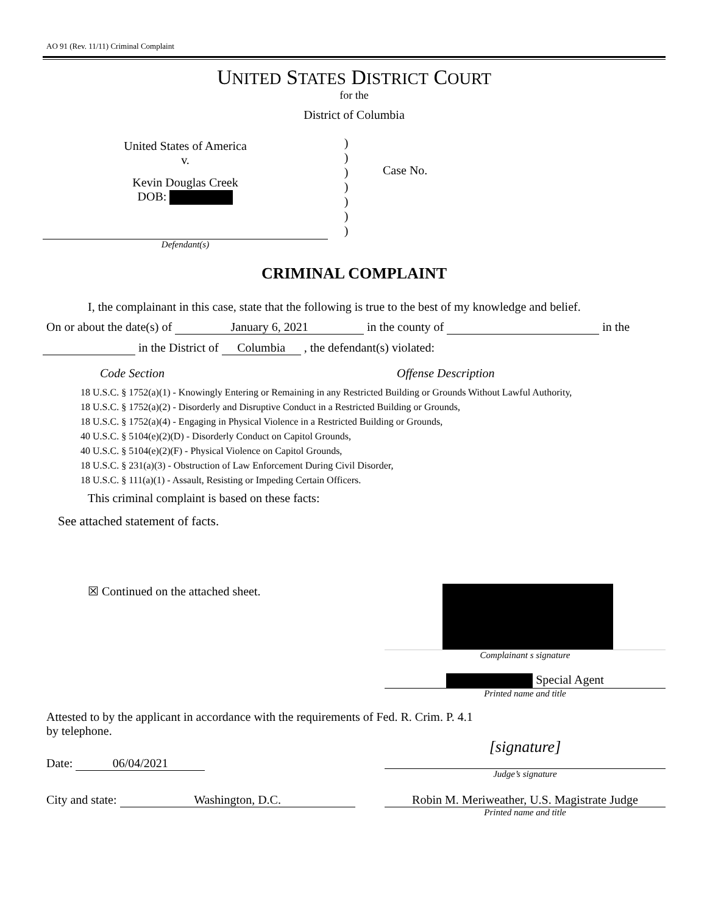AO 91 (Rev. 11/11) Criminal Complaint
UNITED STATES DISTRICT COURT
for the
District of Columbia
United States of America
v.
Kevin Douglas Creek
DOB:
)
)
)
)
)
)
)
Case No.
Defendant(s)
CRIMINAL COMPLAINT
I, the complainant in this case, state that the following is true to the best of my knowledge and belief.
On or about the date(s) of January 6, 2021 in the county of in the
in the District of Columbia , the defendant(s) violated:
Code Section Offense Description
18 U.S.C. § 1752(a)(1) - Knowingly Entering or Remaining in any Restricted Building or Grounds Without Lawful Authority,
18 U.S.C. § 1752(a)(2) - Disorderly and Disruptive Conduct in a Restricted Building or Grounds,
18 U.S.C. § 1752(a)(4) - Engaging in Physical Violence in a Restricted Building or Grounds,
40 U.S.C. § 5104(e)(2)(D) - Disorderly Conduct on Capitol Grounds,
40 U.S.C. § 5104(e)(2)(F) - Physical Violence on Capitol Grounds,
18 U.S.C. § 231(a)(3) - Obstruction of Law Enforcement During Civil Disorder,
18 U.S.C. § 111(a)(1) - Assault, Resisting or Impeding Certain Officers.
This criminal complaint is based on these facts:
See attached statement of facts.
☒ Continued on the attached sheet.
Complainant s signature
Special Agent
Printed name and title
Attested to by the applicant in accordance with the requirements of Fed. R. Crim. P. 4.1
by telephone.
Date: 06/04/2021
[signature]
Judge’s signature
City and state: Washington, D.C.
Robin M. Meriweather, U.S. Magistrate Judge
Printed name and title